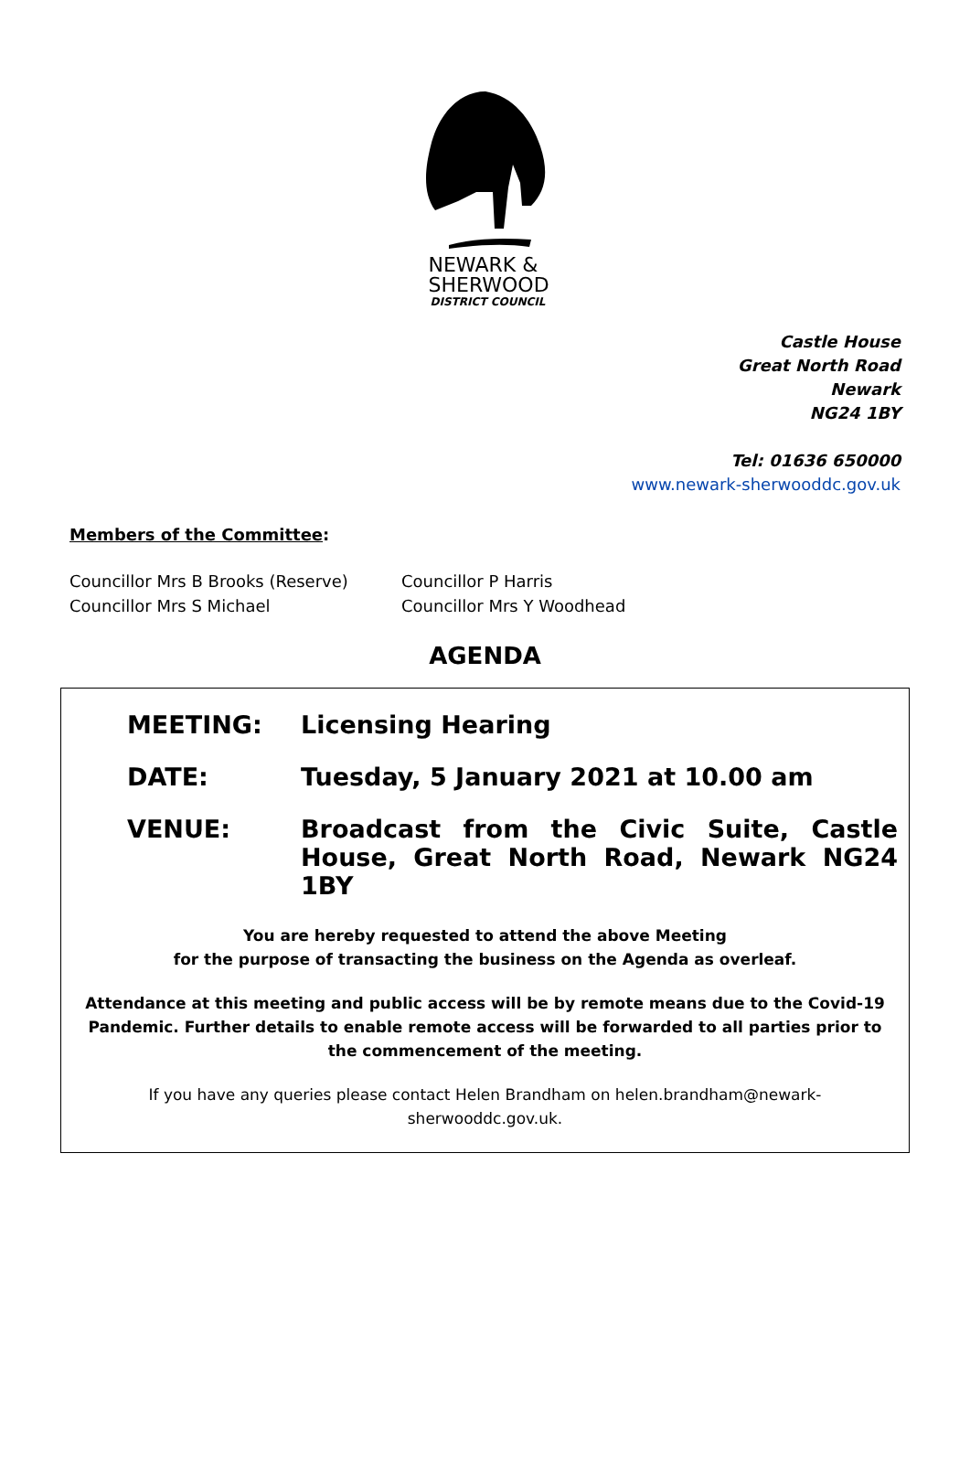NEWARK &
SHERWOOD
DISTRICT COUNCIL
Castle House
Great North Road
Newark
NG24 1BY
Tel: 01636 650000
www.newark-sherwooddc.gov.uk
Members of the Committee:
Councillor Mrs B Brooks (Reserve)
Councillor Mrs S Michael
Councillor P Harris
Councillor Mrs Y Woodhead
AGENDA
MEETING: Licensing Hearing
DATE: Tuesday, 5 January 2021 at 10.00 am
VENUE: Broadcast from the Civic Suite, Castle House, Great North Road, Newark NG24 1BY
You are hereby requested to attend the above Meeting
for the purpose of transacting the business on the Agenda as overleaf.
Attendance at this meeting and public access will be by remote means due to the Covid-19 Pandemic. Further details to enable remote access will be forwarded to all parties prior to the commencement of the meeting.
If you have any queries please contact Helen Brandham on helen.brandham@newark-
sherwooddc.gov.uk.